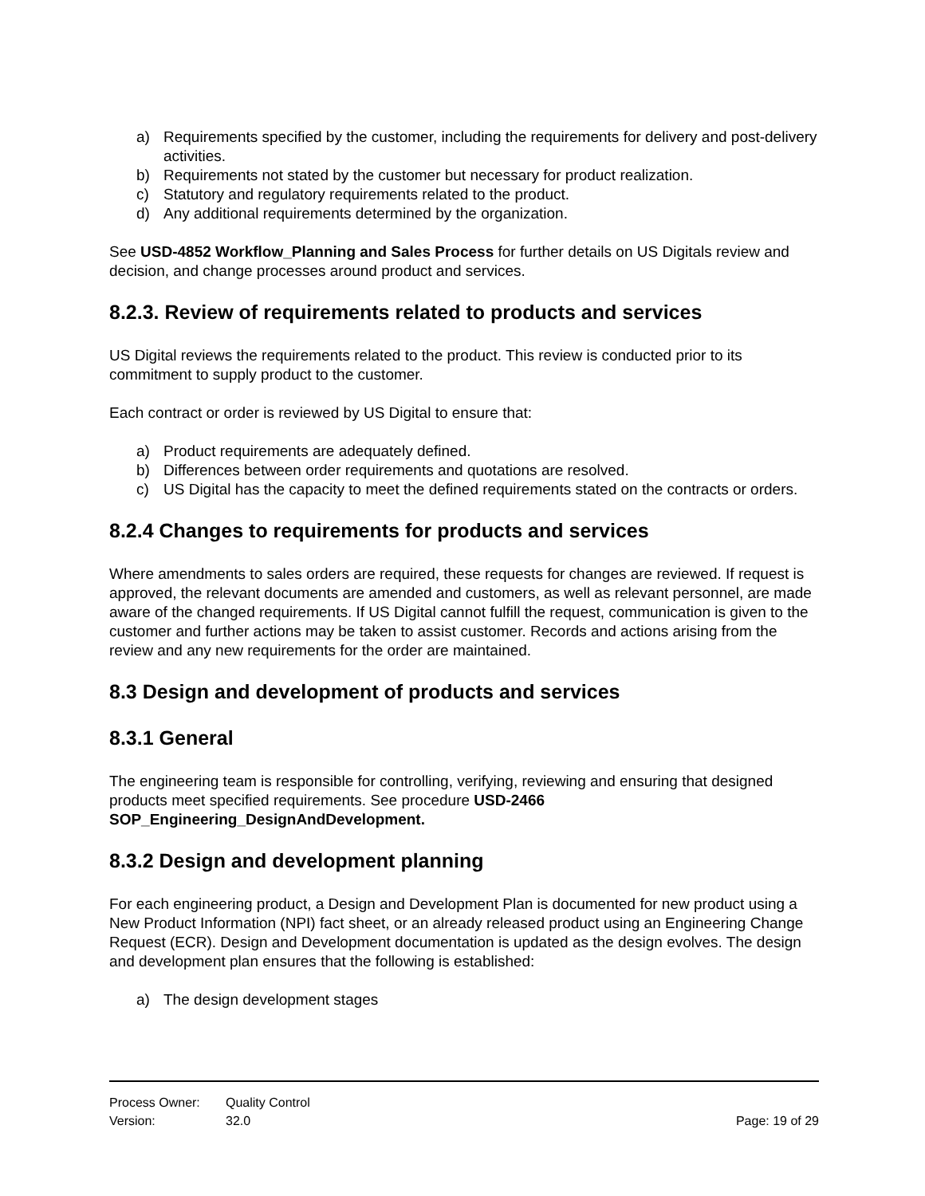a) Requirements specified by the customer, including the requirements for delivery and post-delivery activities.
b) Requirements not stated by the customer but necessary for product realization.
c) Statutory and regulatory requirements related to the product.
d) Any additional requirements determined by the organization.
See USD-4852 Workflow_Planning and Sales Process for further details on US Digitals review and decision, and change processes around product and services.
8.2.3. Review of requirements related to products and services
US Digital reviews the requirements related to the product. This review is conducted prior to its commitment to supply product to the customer.
Each contract or order is reviewed by US Digital to ensure that:
a) Product requirements are adequately defined.
b) Differences between order requirements and quotations are resolved.
c) US Digital has the capacity to meet the defined requirements stated on the contracts or orders.
8.2.4 Changes to requirements for products and services
Where amendments to sales orders are required, these requests for changes are reviewed. If request is approved, the relevant documents are amended and customers, as well as relevant personnel, are made aware of the changed requirements. If US Digital cannot fulfill the request, communication is given to the customer and further actions may be taken to assist customer. Records and actions arising from the review and any new requirements for the order are maintained.
8.3 Design and development of products and services
8.3.1 General
The engineering team is responsible for controlling, verifying, reviewing and ensuring that designed products meet specified requirements. See procedure USD-2466 SOP_Engineering_DesignAndDevelopment.
8.3.2 Design and development planning
For each engineering product, a Design and Development Plan is documented for new product using a New Product Information (NPI) fact sheet, or an already released product using an Engineering Change Request (ECR). Design and Development documentation is updated as the design evolves. The design and development plan ensures that the following is established:
a) The design development stages
Process Owner: Quality Control
Version: 32.0 Page: 19 of 29